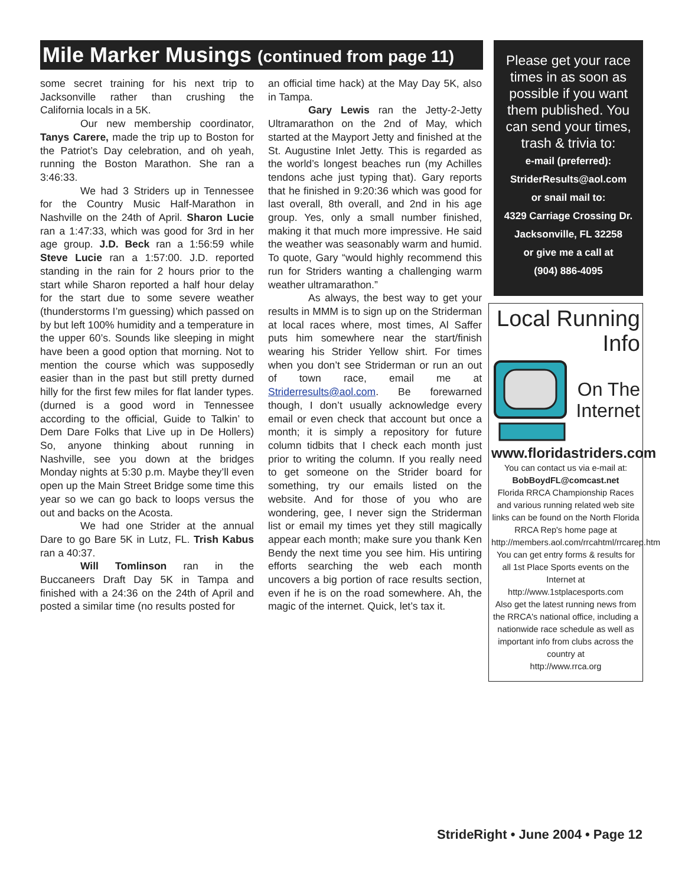Mile Marker Musings (continued from page 11)
some secret training for his next trip to Jacksonville rather than crushing the California locals in a 5K.
Our new membership coordinator, Tanys Carere, made the trip up to Boston for the Patriot’s Day celebration, and oh yeah, running the Boston Marathon. She ran a 3:46:33.
We had 3 Striders up in Tennessee for the Country Music Half-Marathon in Nashville on the 24th of April. Sharon Lucie ran a 1:47:33, which was good for 3rd in her age group. J.D. Beck ran a 1:56:59 while Steve Lucie ran a 1:57:00. J.D. reported standing in the rain for 2 hours prior to the start while Sharon reported a half hour delay for the start due to some severe weather (thunderstorms I’m guessing) which passed on by but left 100% humidity and a temperature in the upper 60’s. Sounds like sleeping in might have been a good option that morning. Not to mention the course which was supposedly easier than in the past but still pretty durned hilly for the first few miles for flat lander types. (durned is a good word in Tennessee according to the official, Guide to Talkin’ to Dem Dare Folks that Live up in De Hollers) So, anyone thinking about running in Nashville, see you down at the bridges Monday nights at 5:30 p.m. Maybe they’ll even open up the Main Street Bridge some time this year so we can go back to loops versus the out and backs on the Acosta.
We had one Strider at the annual Dare to go Bare 5K in Lutz, FL. Trish Kabus ran a 40:37.
Will Tomlinson ran in the Buccaneers Draft Day 5K in Tampa and finished with a 24:36 on the 24th of April and posted a similar time (no results posted for
an official time hack) at the May Day 5K, also in Tampa.
Gary Lewis ran the Jetty-2-Jetty Ultramarathon on the 2nd of May, which started at the Mayport Jetty and finished at the St. Augustine Inlet Jetty. This is regarded as the world’s longest beaches run (my Achilles tendons ache just typing that). Gary reports that he finished in 9:20:36 which was good for last overall, 8th overall, and 2nd in his age group. Yes, only a small number finished, making it that much more impressive. He said the weather was seasonably warm and humid. To quote, Gary “would highly recommend this run for Striders wanting a challenging warm weather ultramarathon.”
As always, the best way to get your results in MMM is to sign up on the Striderman at local races where, most times, Al Saffer puts him somewhere near the start/finish wearing his Strider Yellow shirt. For times when you don’t see Striderman or run an out of town race, email me at Striderresults@aol.com. Be forewarned though, I don’t usually acknowledge every email or even check that account but once a month; it is simply a repository for future column tidbits that I check each month just prior to writing the column. If you really need to get someone on the Strider board for something, try our emails listed on the website. And for those of you who are wondering, gee, I never sign the Striderman list or email my times yet they still magically appear each month; make sure you thank Ken Bendy the next time you see him. His untiring efforts searching the web each month uncovers a big portion of race results section, even if he is on the road somewhere. Ah, the magic of the internet. Quick, let’s tax it.
Please get your race times in as soon as possible if you want them published. You can send your times, trash & trivia to:
e-mail (preferred):
StriderResults@aol.com
or snail mail to:
4329 Carriage Crossing Dr.
Jacksonville, FL 32258
or give me a call at
(904) 886-4095
Local Running
Info
On The
Internet
www.floridastriders.com
You can contact us via e-mail at:
BobBoydFL@comcast.net
Florida RRCA Championship Races and various running related web site links can be found on the North Florida RRCA Rep's home page at
http://members.aol.com/rrcahtml/rrcarep.htm
You can get entry forms & results for all 1st Place Sports events on the Internet at
http://www.1stplacesports.com
Also get the latest running news from the RRCA's national office, including a nationwide race schedule as well as important info from clubs across the country at
http://www.rrca.org
StrideRight • June 2004 • Page 12